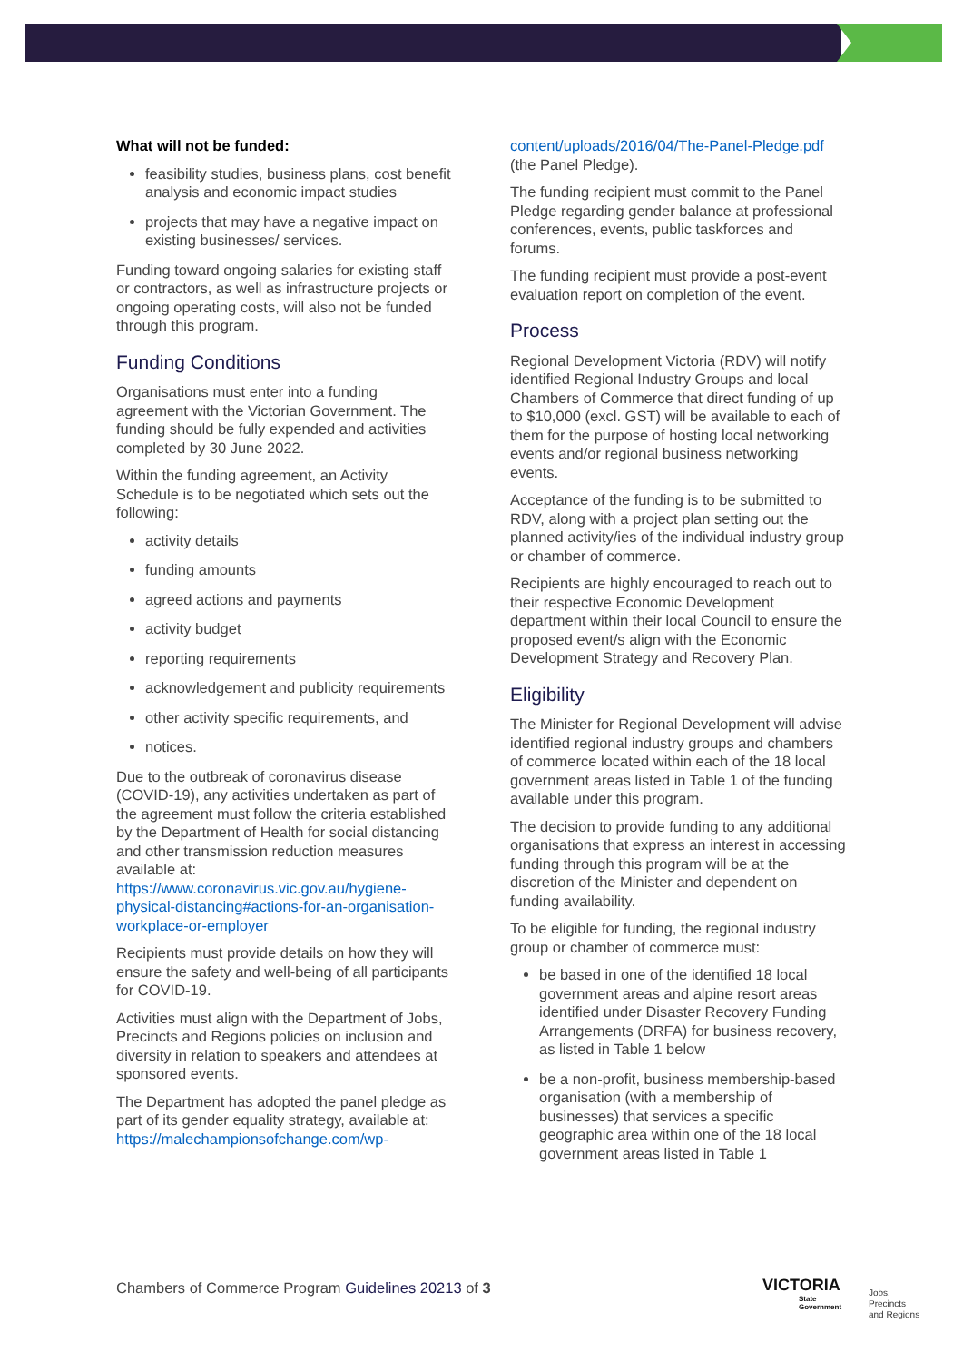What will not be funded:
feasibility studies, business plans, cost benefit analysis and economic impact studies
projects that may have a negative impact on existing businesses/ services.
Funding toward ongoing salaries for existing staff or contractors, as well as infrastructure projects or ongoing operating costs, will also not be funded through this program.
Funding Conditions
Organisations must enter into a funding agreement with the Victorian Government. The funding should be fully expended and activities completed by 30 June 2022.
Within the funding agreement, an Activity Schedule is to be negotiated which sets out the following:
activity details
funding amounts
agreed actions and payments
activity budget
reporting requirements
acknowledgement and publicity requirements
other activity specific requirements, and
notices.
Due to the outbreak of coronavirus disease (COVID-19), any activities undertaken as part of the agreement must follow the criteria established by the Department of Health for social distancing and other transmission reduction measures available at: https://www.coronavirus.vic.gov.au/hygiene-physical-distancing#actions-for-an-organisation-workplace-or-employer
Recipients must provide details on how they will ensure the safety and well-being of all participants for COVID-19.
Activities must align with the Department of Jobs, Precincts and Regions policies on inclusion and diversity in relation to speakers and attendees at sponsored events.
The Department has adopted the panel pledge as part of its gender equality strategy, available at: https://malechampionsofchange.com/wp-
content/uploads/2016/04/The-Panel-Pledge.pdf (the Panel Pledge).
The funding recipient must commit to the Panel Pledge regarding gender balance at professional conferences, events, public taskforces and forums.
The funding recipient must provide a post-event evaluation report on completion of the event.
Process
Regional Development Victoria (RDV) will notify identified Regional Industry Groups and local Chambers of Commerce that direct funding of up to $10,000 (excl. GST) will be available to each of them for the purpose of hosting local networking events and/or regional business networking events.
Acceptance of the funding is to be submitted to RDV, along with a project plan setting out the planned activity/ies of the individual industry group or chamber of commerce.
Recipients are highly encouraged to reach out to their respective Economic Development department within their local Council to ensure the proposed event/s align with the Economic Development Strategy and Recovery Plan.
Eligibility
The Minister for Regional Development will advise identified regional industry groups and chambers of commerce located within each of the 18 local government areas listed in Table 1 of the funding available under this program.
The decision to provide funding to any additional organisations that express an interest in accessing funding through this program will be at the discretion of the Minister and dependent on funding availability.
To be eligible for funding, the regional industry group or chamber of commerce must:
be based in one of the identified 18 local government areas and alpine resort areas identified under Disaster Recovery Funding Arrangements (DRFA) for business recovery, as listed in Table 1 below
be a non-profit, business membership-based organisation (with a membership of businesses) that services a specific geographic area within one of the 18 local government areas listed in Table 1
Chambers of Commerce Program Guidelines 20213 of 3
VICTORIA
State
Government
Jobs,
Precincts
and Regions